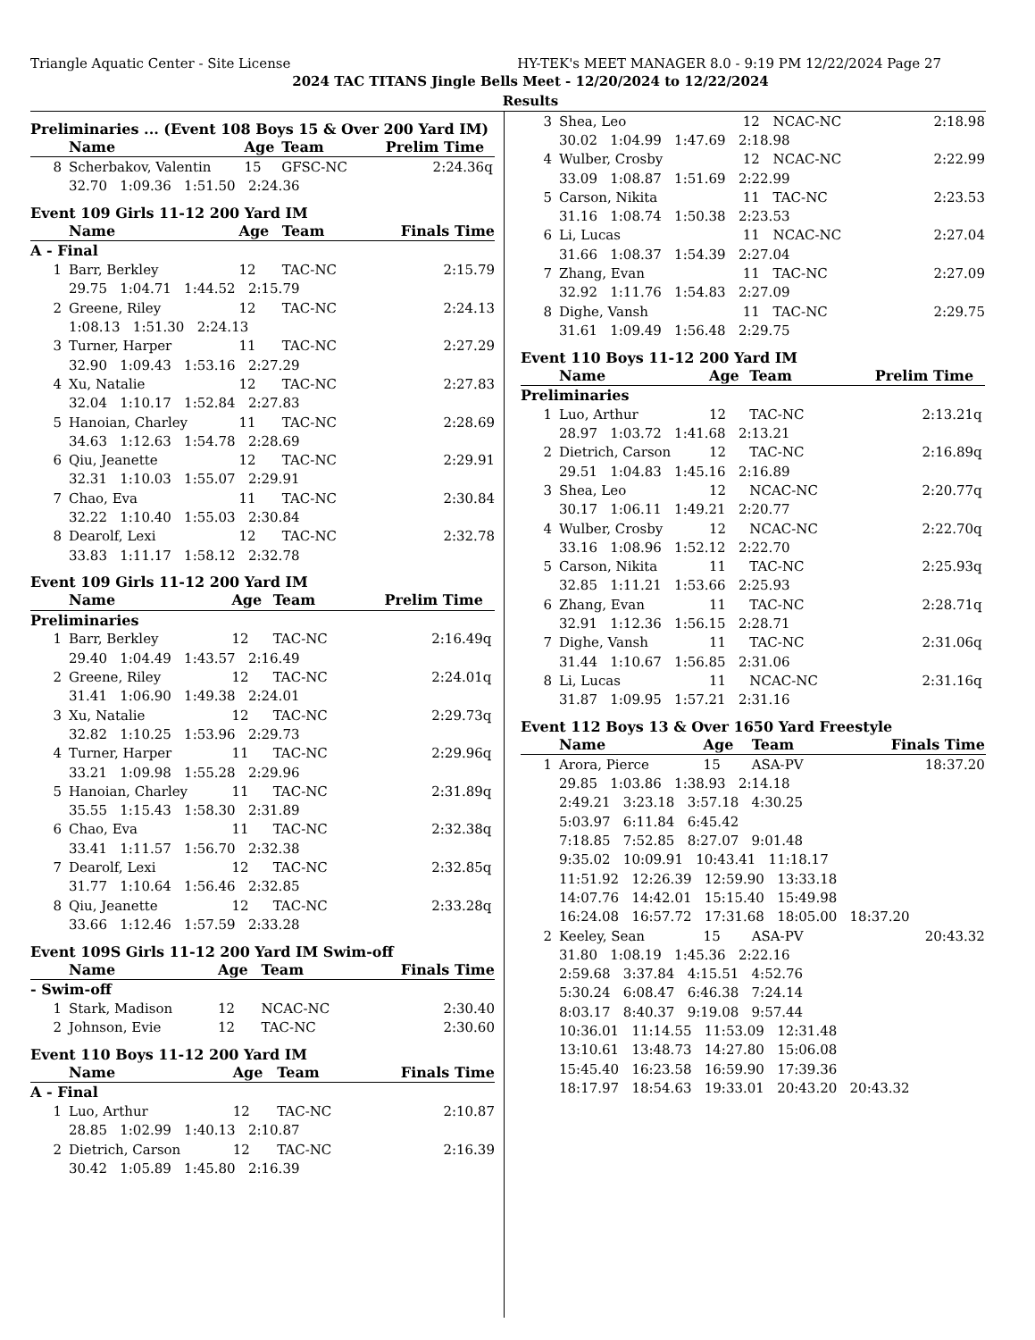Triangle Aquatic Center - Site License HY-TEK's MEET MANAGER 8.0 - 9:19 PM 12/22/2024 Page 27
2024 TAC TITANS Jingle Bells Meet - 12/20/2024 to 12/22/2024
Results
Preliminaries ... (Event 108 Boys 15 & Over 200 Yard IM)
| | Name | Age | Team | Prelim Time | |
| --- | --- | --- | --- | --- | --- |
| 8 | Scherbakov, Valentin | 15 | GFSC-NC | 2:24.36 | q |
| | 32.70 1:09.36 1:51.50 2:24.36 | | | | |
Event 109 Girls 11-12 200 Yard IM
| | Name | Age | Team | Finals Time | |
| --- | --- | --- | --- | --- | --- |
| A - Final | | | | | |
| 1 | Barr, Berkley | 12 | TAC-NC | 2:15.79 | |
| | 29.75 1:04.71 1:44.52 2:15.79 | | | | |
| 2 | Greene, Riley | 12 | TAC-NC | 2:24.13 | |
| | 1:08.13 1:51.30 2:24.13 | | | | |
| 3 | Turner, Harper | 11 | TAC-NC | 2:27.29 | |
| | 32.90 1:09.43 1:53.16 2:27.29 | | | | |
| 4 | Xu, Natalie | 12 | TAC-NC | 2:27.83 | |
| | 32.04 1:10.17 1:52.84 2:27.83 | | | | |
| 5 | Hanoian, Charley | 11 | TAC-NC | 2:28.69 | |
| | 34.63 1:12.63 1:54.78 2:28.69 | | | | |
| 6 | Qiu, Jeanette | 12 | TAC-NC | 2:29.91 | |
| | 32.31 1:10.03 1:55.07 2:29.91 | | | | |
| 7 | Chao, Eva | 11 | TAC-NC | 2:30.84 | |
| | 32.22 1:10.40 1:55.03 2:30.84 | | | | |
| 8 | Dearolf, Lexi | 12 | TAC-NC | 2:32.78 | |
| | 33.83 1:11.17 1:58.12 2:32.78 | | | | |
Event 109 Girls 11-12 200 Yard IM
| | Name | Age | Team | Prelim Time | |
| --- | --- | --- | --- | --- | --- |
| Preliminaries | | | | | |
| 1 | Barr, Berkley | 12 | TAC-NC | 2:16.49 | q |
| | 29.40 1:04.49 1:43.57 2:16.49 | | | | |
| 2 | Greene, Riley | 12 | TAC-NC | 2:24.01 | q |
| | 31.41 1:06.90 1:49.38 2:24.01 | | | | |
| 3 | Xu, Natalie | 12 | TAC-NC | 2:29.73 | q |
| | 32.82 1:10.25 1:53.96 2:29.73 | | | | |
| 4 | Turner, Harper | 11 | TAC-NC | 2:29.96 | q |
| | 33.21 1:09.98 1:55.28 2:29.96 | | | | |
| 5 | Hanoian, Charley | 11 | TAC-NC | 2:31.89 | q |
| | 35.55 1:15.43 1:58.30 2:31.89 | | | | |
| 6 | Chao, Eva | 11 | TAC-NC | 2:32.38 | q |
| | 33.41 1:11.57 1:56.70 2:32.38 | | | | |
| 7 | Dearolf, Lexi | 12 | TAC-NC | 2:32.85 | q |
| | 31.77 1:10.64 1:56.46 2:32.85 | | | | |
| 8 | Qiu, Jeanette | 12 | TAC-NC | 2:33.28 | q |
| | 33.66 1:12.46 1:57.59 2:33.28 | | | | |
Event 109S Girls 11-12 200 Yard IM Swim-off
| | Name | Age | Team | Finals Time | |
| --- | --- | --- | --- | --- | --- |
| - Swim-off | | | | | |
| 1 | Stark, Madison | 12 | NCAC-NC | 2:30.40 | |
| 2 | Johnson, Evie | 12 | TAC-NC | 2:30.60 | |
Event 110 Boys 11-12 200 Yard IM
| | Name | Age | Team | Finals Time | |
| --- | --- | --- | --- | --- | --- |
| A - Final | | | | | |
| 1 | Luo, Arthur | 12 | TAC-NC | 2:10.87 | |
| | 28.85 1:02.99 1:40.13 2:10.87 | | | | |
| 2 | Dietrich, Carson | 12 | TAC-NC | 2:16.39 | |
| | 30.42 1:05.89 1:45.80 2:16.39 | | | | |
| 3 | Shea, Leo | 12 | NCAC-NC | 2:18.98 | |
| | 30.02 1:04.99 1:47.69 2:18.98 | | | | |
| 4 | Wulber, Crosby | 12 | NCAC-NC | 2:22.99 | |
| | 33.09 1:08.87 1:51.69 2:22.99 | | | | |
| 5 | Carson, Nikita | 11 | TAC-NC | 2:23.53 | |
| | 31.16 1:08.74 1:50.38 2:23.53 | | | | |
| 6 | Li, Lucas | 11 | NCAC-NC | 2:27.04 | |
| | 31.66 1:08.37 1:54.39 2:27.04 | | | | |
| 7 | Zhang, Evan | 11 | TAC-NC | 2:27.09 | |
| | 32.92 1:11.76 1:54.83 2:27.09 | | | | |
| 8 | Dighe, Vansh | 11 | TAC-NC | 2:29.75 | |
| | 31.61 1:09.49 1:56.48 2:29.75 | | | | |
Event 110 Boys 11-12 200 Yard IM
| | Name | Age | Team | Prelim Time | |
| --- | --- | --- | --- | --- | --- |
| Preliminaries | | | | | |
| 1 | Luo, Arthur | 12 | TAC-NC | 2:13.21 | q |
| | 28.97 1:03.72 1:41.68 2:13.21 | | | | |
| 2 | Dietrich, Carson | 12 | TAC-NC | 2:16.89 | q |
| | 29.51 1:04.83 1:45.16 2:16.89 | | | | |
| 3 | Shea, Leo | 12 | NCAC-NC | 2:20.77 | q |
| | 30.17 1:06.11 1:49.21 2:20.77 | | | | |
| 4 | Wulber, Crosby | 12 | NCAC-NC | 2:22.70 | q |
| | 33.16 1:08.96 1:52.12 2:22.70 | | | | |
| 5 | Carson, Nikita | 11 | TAC-NC | 2:25.93 | q |
| | 32.85 1:11.21 1:53.66 2:25.93 | | | | |
| 6 | Zhang, Evan | 11 | TAC-NC | 2:28.71 | q |
| | 32.91 1:12.36 1:56.15 2:28.71 | | | | |
| 7 | Dighe, Vansh | 11 | TAC-NC | 2:31.06 | q |
| | 31.44 1:10.67 1:56.85 2:31.06 | | | | |
| 8 | Li, Lucas | 11 | NCAC-NC | 2:31.16 | q |
| | 31.87 1:09.95 1:57.21 2:31.16 | | | | |
Event 112 Boys 13 & Over 1650 Yard Freestyle
| | Name | Age | Team | Finals Time | |
| --- | --- | --- | --- | --- | --- |
| 1 | Arora, Pierce | 15 | ASA-PV | 18:37.20 | |
| | 29.85 1:03.86 1:38.93 2:14.18 | | | | |
| | 2:49.21 3:23.18 3:57.18 4:30.25 | | | | |
| | 5:03.97 6:11.84 6:45.42 | | | | |
| | 7:18.85 7:52.85 8:27.07 9:01.48 | | | | |
| | 9:35.02 10:09.91 10:43.41 11:18.17 | | | | |
| | 11:51.92 12:26.39 12:59.90 13:33.18 | | | | |
| | 14:07.76 14:42.01 15:15.40 15:49.98 | | | | |
| | 16:24.08 16:57.72 17:31.68 18:05.00 18:37.20 | | | | |
| 2 | Keeley, Sean | 15 | ASA-PV | 20:43.32 | |
| | 31.80 1:08.19 1:45.36 2:22.16 | | | | |
| | 2:59.68 3:37.84 4:15.51 4:52.76 | | | | |
| | 5:30.24 6:08.47 6:46.38 7:24.14 | | | | |
| | 8:03.17 8:40.37 9:19.08 9:57.44 | | | | |
| | 10:36.01 11:14.55 11:53.09 12:31.48 | | | | |
| | 13:10.61 13:48.73 14:27.80 15:06.08 | | | | |
| | 15:45.40 16:23.58 16:59.90 17:39.36 | | | | |
| | 18:17.97 18:54.63 19:33.01 20:43.20 20:43.32 | | | | |